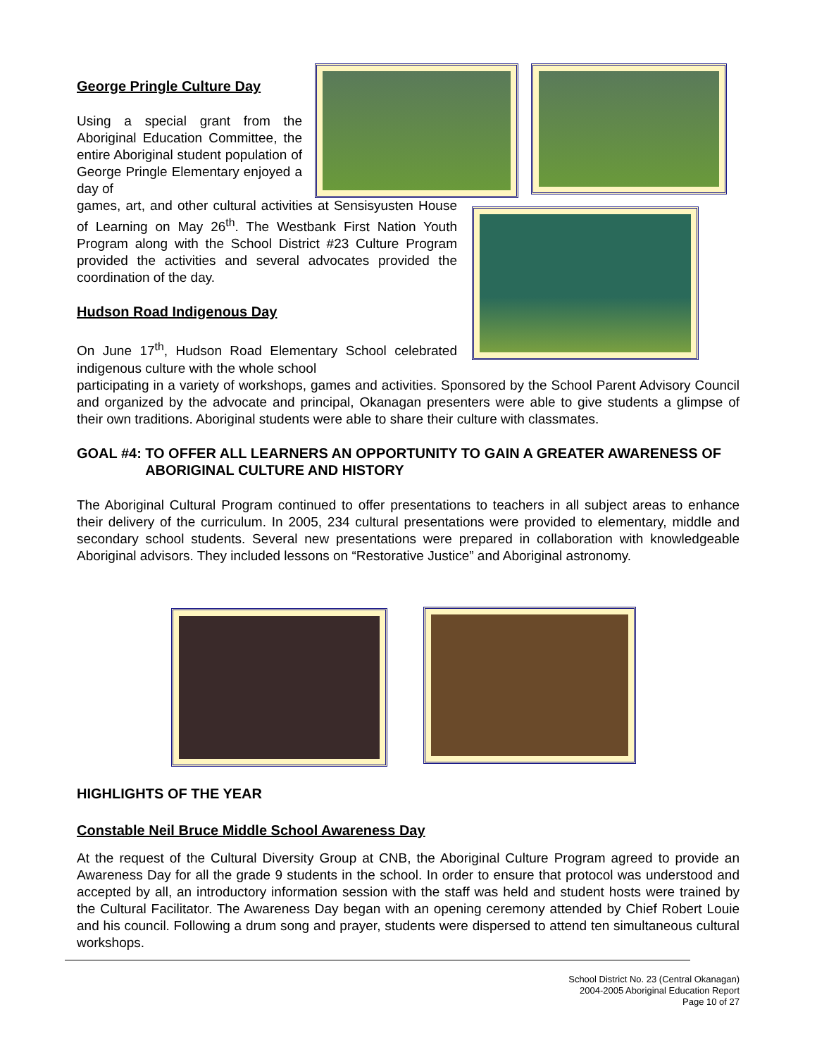George Pringle Culture Day
Using a special grant from the Aboriginal Education Committee, the entire Aboriginal student population of George Pringle Elementary enjoyed a day of
games, art, and other cultural activities at Sensisyusten House of Learning on May 26<sup>th</sup>. The Westbank First Nation Youth Program along with the School District #23 Culture Program provided the activities and several advocates provided the coordination of the day.
Hudson Road Indigenous Day
On June 17<sup>th</sup>, Hudson Road Elementary School celebrated indigenous culture with the whole school
participating in a variety of workshops, games and activities. Sponsored by the School Parent Advisory Council and organized by the advocate and principal, Okanagan presenters were able to give students a glimpse of their own traditions. Aboriginal students were able to share their culture with classmates.
GOAL #4: TO OFFER ALL LEARNERS AN OPPORTUNITY TO GAIN A GREATER AWARENESS OF ABORIGINAL CULTURE AND HISTORY
The Aboriginal Cultural Program continued to offer presentations to teachers in all subject areas to enhance their delivery of the curriculum. In 2005, 234 cultural presentations were provided to elementary, middle and secondary school students. Several new presentations were prepared in collaboration with knowledgeable Aboriginal advisors. They included lessons on “Restorative Justice” and Aboriginal astronomy.
HIGHLIGHTS OF THE YEAR
Constable Neil Bruce Middle School Awareness Day
At the request of the Cultural Diversity Group at CNB, the Aboriginal Culture Program agreed to provide an Awareness Day for all the grade 9 students in the school. In order to ensure that protocol was understood and accepted by all, an introductory information session with the staff was held and student hosts were trained by the Cultural Facilitator. The Awareness Day began with an opening ceremony attended by Chief Robert Louie and his council. Following a drum song and prayer, students were dispersed to attend ten simultaneous cultural workshops.
School District No. 23 (Central Okanagan)
2004-2005 Aboriginal Education Report
Page 10 of 27